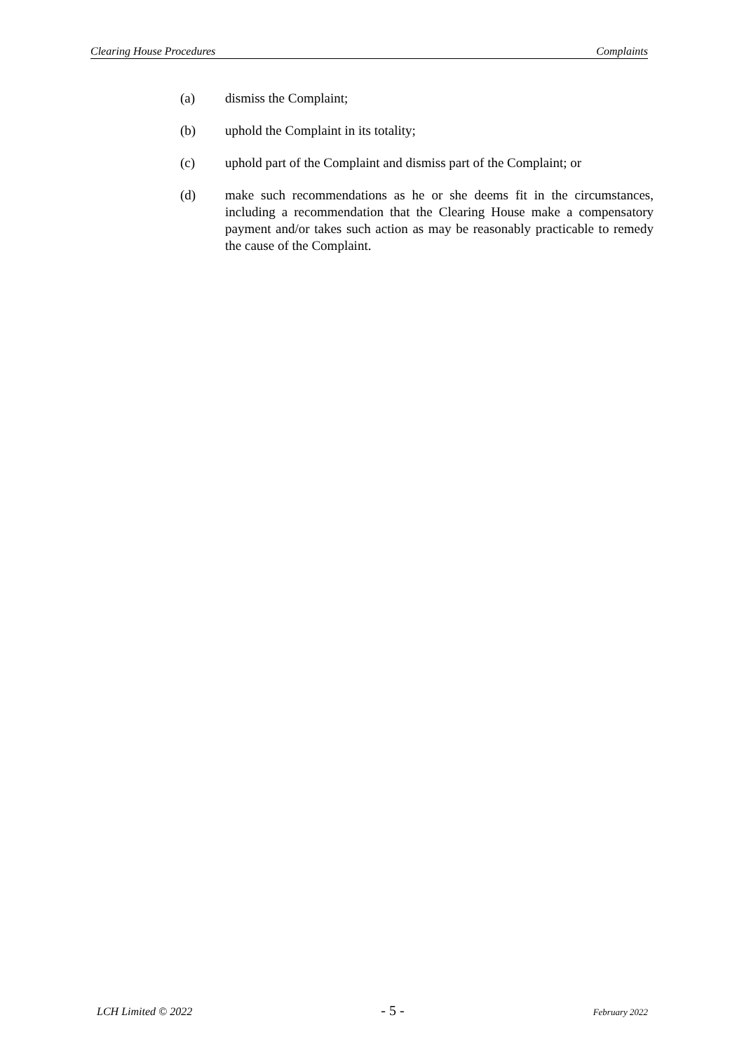Clearing House Procedures Complaints
(a) dismiss the Complaint;
(b) uphold the Complaint in its totality;
(c) uphold part of the Complaint and dismiss part of the Complaint; or
(d) make such recommendations as he or she deems fit in the circumstances, including a recommendation that the Clearing House make a compensatory payment and/or takes such action as may be reasonably practicable to remedy the cause of the Complaint.
LCH Limited © 2022 - 5 - February 2022